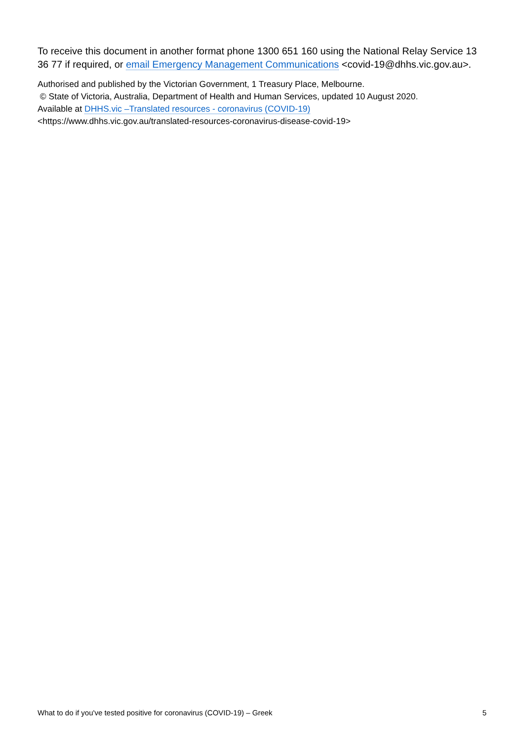To receive this document in another format phone 1300 651 160 using the National Relay Service 13 36 77 if required, or email Emergency Management Communications <covid-19@dhhs.vic.gov.au>.
Authorised and published by the Victorian Government, 1 Treasury Place, Melbourne.
© State of Victoria, Australia, Department of Health and Human Services, updated 10 August 2020.
Available at DHHS.vic –Translated resources - coronavirus (COVID-19)
<https://www.dhhs.vic.gov.au/translated-resources-coronavirus-disease-covid-19>
What to do if you've tested positive for coronavirus (COVID-19) – Greek 5